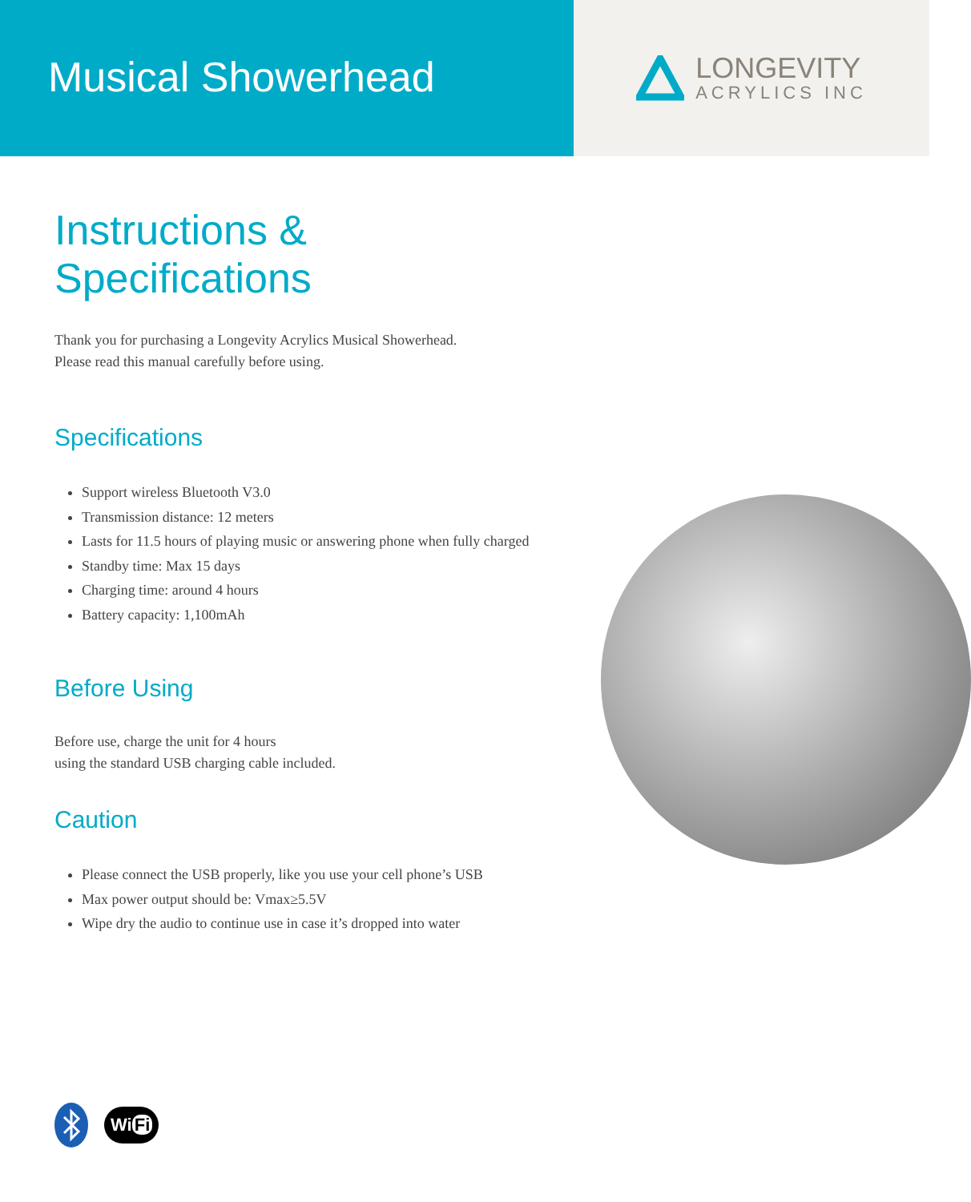Musical Showerhead
LONGEVITY
ACRYLICS INC
Instructions &
Specifications
Thank you for purchasing a Longevity Acrylics Musical Showerhead.
Please read this manual carefully before using.
Specifications
Support wireless Bluetooth V3.0
Transmission distance: 12 meters
Lasts for 11.5 hours of playing music or answering phone when fully charged
Standby time: Max 15 days
Charging time: around 4 hours
Battery capacity: 1,100mAh
Before Using
Before use, charge the unit for 4 hours
using the standard USB charging cable included.
Caution
Please connect the USB properly, like you use your cell phone’s USB
Max power output should be: Vmax≥5.5V
Wipe dry the audio to continue use in case it’s dropped into water
Wi Fi